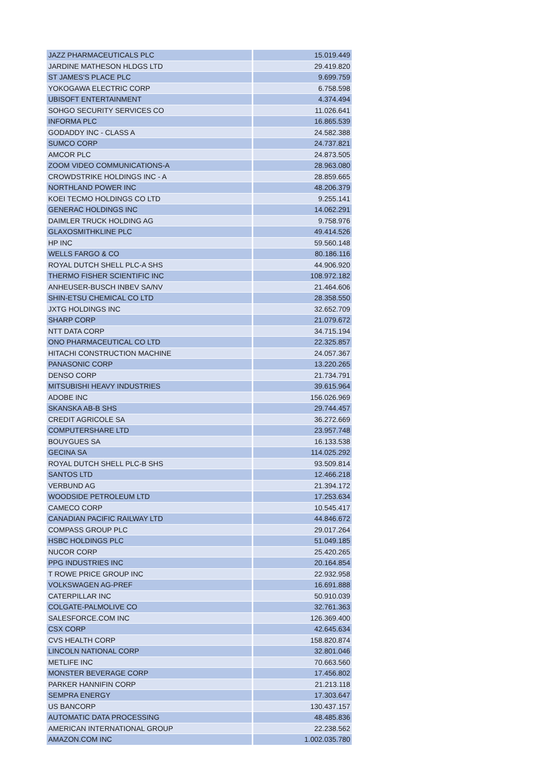| JAZZ PHARMACEUTICALS PLC | 15.019.449 |
| JARDINE MATHESON HLDGS LTD | 29.419.820 |
| ST JAMES'S PLACE PLC | 9.699.759 |
| YOKOGAWA ELECTRIC CORP | 6.758.598 |
| UBISOFT ENTERTAINMENT | 4.374.494 |
| SOHGO SECURITY SERVICES CO | 11.026.641 |
| INFORMA PLC | 16.865.539 |
| GODADDY INC - CLASS A | 24.582.388 |
| SUMCO CORP | 24.737.821 |
| AMCOR PLC | 24.873.505 |
| ZOOM VIDEO COMMUNICATIONS-A | 28.963.080 |
| CROWDSTRIKE HOLDINGS INC - A | 28.859.665 |
| NORTHLAND POWER INC | 48.206.379 |
| KOEI TECMO HOLDINGS CO LTD | 9.255.141 |
| GENERAC HOLDINGS INC | 14.062.291 |
| DAIMLER TRUCK HOLDING AG | 9.758.976 |
| GLAXOSMITHKLINE PLC | 49.414.526 |
| HP INC | 59.560.148 |
| WELLS FARGO & CO | 80.186.116 |
| ROYAL DUTCH SHELL PLC-A SHS | 44.906.920 |
| THERMO FISHER SCIENTIFIC INC | 108.972.182 |
| ANHEUSER-BUSCH INBEV SA/NV | 21.464.606 |
| SHIN-ETSU CHEMICAL CO LTD | 28.358.550 |
| JXTG HOLDINGS INC | 32.652.709 |
| SHARP CORP | 21.079.672 |
| NTT DATA CORP | 34.715.194 |
| ONO PHARMACEUTICAL CO LTD | 22.325.857 |
| HITACHI CONSTRUCTION MACHINE | 24.057.367 |
| PANASONIC CORP | 13.220.265 |
| DENSO CORP | 21.734.791 |
| MITSUBISHI HEAVY INDUSTRIES | 39.615.964 |
| ADOBE INC | 156.026.969 |
| SKANSKA AB-B SHS | 29.744.457 |
| CREDIT AGRICOLE SA | 36.272.669 |
| COMPUTERSHARE LTD | 23.957.748 |
| BOUYGUES SA | 16.133.538 |
| GECINA SA | 114.025.292 |
| ROYAL DUTCH SHELL PLC-B SHS | 93.509.814 |
| SANTOS LTD | 12.466.218 |
| VERBUND AG | 21.394.172 |
| WOODSIDE PETROLEUM LTD | 17.253.634 |
| CAMECO CORP | 10.545.417 |
| CANADIAN PACIFIC RAILWAY LTD | 44.846.672 |
| COMPASS GROUP PLC | 29.017.264 |
| HSBC HOLDINGS PLC | 51.049.185 |
| NUCOR CORP | 25.420.265 |
| PPG INDUSTRIES INC | 20.164.854 |
| T ROWE PRICE GROUP INC | 22.932.958 |
| VOLKSWAGEN AG-PREF | 16.691.888 |
| CATERPILLAR INC | 50.910.039 |
| COLGATE-PALMOLIVE CO | 32.761.363 |
| SALESFORCE.COM INC | 126.369.400 |
| CSX CORP | 42.645.634 |
| CVS HEALTH CORP | 158.820.874 |
| LINCOLN NATIONAL CORP | 32.801.046 |
| METLIFE INC | 70.663.560 |
| MONSTER BEVERAGE CORP | 17.456.802 |
| PARKER HANNIFIN CORP | 21.213.118 |
| SEMPRA ENERGY | 17.303.647 |
| US BANCORP | 130.437.157 |
| AUTOMATIC DATA PROCESSING | 48.485.836 |
| AMERICAN INTERNATIONAL GROUP | 22.238.562 |
| AMAZON.COM INC | 1.002.035.780 |